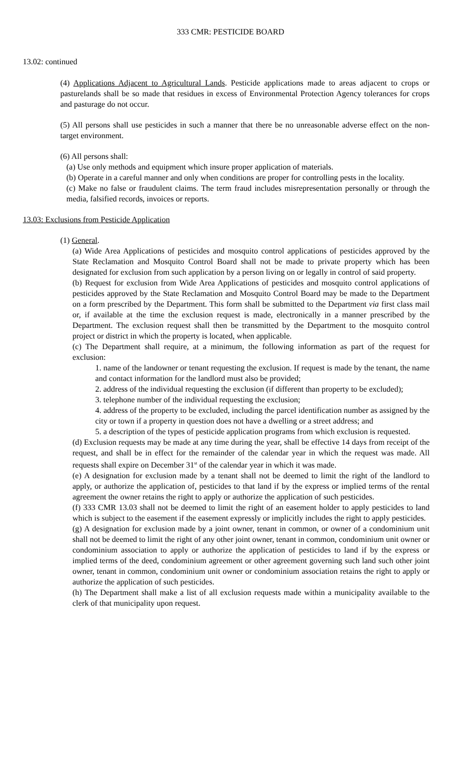333 CMR: PESTICIDE BOARD
13.02: continued
(4) Applications Adjacent to Agricultural Lands. Pesticide applications made to areas adjacent to crops or pasturelands shall be so made that residues in excess of Environmental Protection Agency tolerances for crops and pasturage do not occur.
(5) All persons shall use pesticides in such a manner that there be no unreasonable adverse effect on the non-target environment.
(6) All persons shall:
(a) Use only methods and equipment which insure proper application of materials.
(b) Operate in a careful manner and only when conditions are proper for controlling pests in the locality.
(c) Make no false or fraudulent claims. The term fraud includes misrepresentation personally or through the media, falsified records, invoices or reports.
13.03: Exclusions from Pesticide Application
(1) General.
(a) Wide Area Applications of pesticides and mosquito control applications of pesticides approved by the State Reclamation and Mosquito Control Board shall not be made to private property which has been designated for exclusion from such application by a person living on or legally in control of said property.
(b) Request for exclusion from Wide Area Applications of pesticides and mosquito control applications of pesticides approved by the State Reclamation and Mosquito Control Board may be made to the Department on a form prescribed by the Department. This form shall be submitted to the Department via first class mail or, if available at the time the exclusion request is made, electronically in a manner prescribed by the Department. The exclusion request shall then be transmitted by the Department to the mosquito control project or district in which the property is located, when applicable.
(c) The Department shall require, at a minimum, the following information as part of the request for exclusion:
1. name of the landowner or tenant requesting the exclusion. If request is made by the tenant, the name and contact information for the landlord must also be provided;
2. address of the individual requesting the exclusion (if different than property to be excluded);
3. telephone number of the individual requesting the exclusion;
4. address of the property to be excluded, including the parcel identification number as assigned by the city or town if a property in question does not have a dwelling or a street address; and
5. a description of the types of pesticide application programs from which exclusion is requested.
(d) Exclusion requests may be made at any time during the year, shall be effective 14 days from receipt of the request, and shall be in effect for the remainder of the calendar year in which the request was made. All requests shall expire on December 31<sup>st</sup> of the calendar year in which it was made.
(e) A designation for exclusion made by a tenant shall not be deemed to limit the right of the landlord to apply, or authorize the application of, pesticides to that land if by the express or implied terms of the rental agreement the owner retains the right to apply or authorize the application of such pesticides.
(f) 333 CMR 13.03 shall not be deemed to limit the right of an easement holder to apply pesticides to land which is subject to the easement if the easement expressly or implicitly includes the right to apply pesticides.
(g) A designation for exclusion made by a joint owner, tenant in common, or owner of a condominium unit shall not be deemed to limit the right of any other joint owner, tenant in common, condominium unit owner or condominium association to apply or authorize the application of pesticides to land if by the express or implied terms of the deed, condominium agreement or other agreement governing such land such other joint owner, tenant in common, condominium unit owner or condominium association retains the right to apply or authorize the application of such pesticides.
(h) The Department shall make a list of all exclusion requests made within a municipality available to the clerk of that municipality upon request.